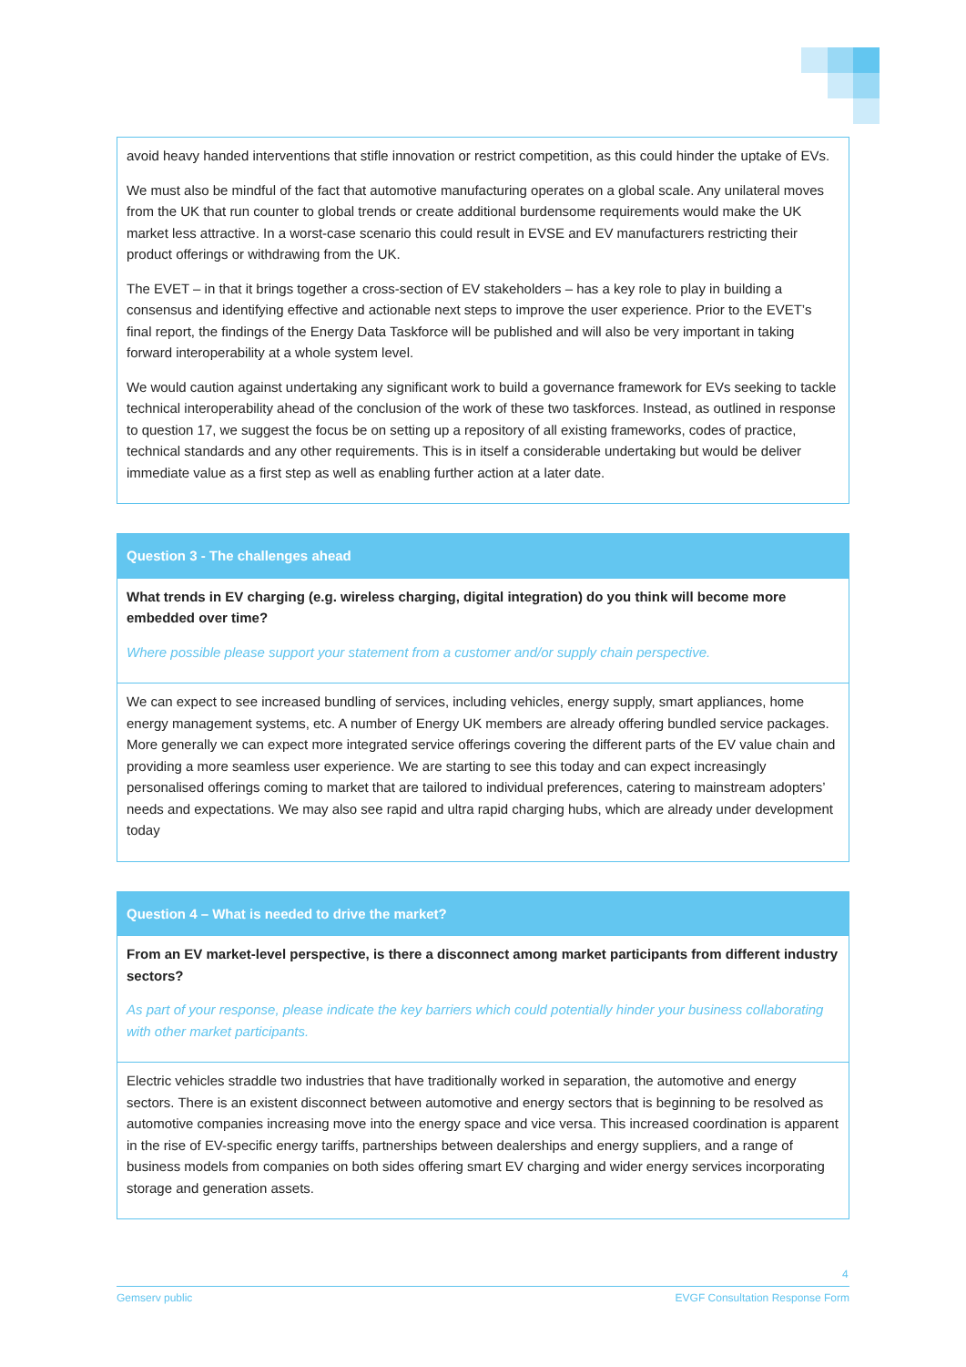| avoid heavy handed interventions that stifle innovation or restrict competition, as this could hinder the uptake of EVs. We must also be mindful of the fact that automotive manufacturing operates on a global scale. Any unilateral moves from the UK that run counter to global trends or create additional burdensome requirements would make the UK market less attractive. In a worst-case scenario this could result in EVSE and EV manufacturers restricting their product offerings or withdrawing from the UK. The EVET – in that it brings together a cross-section of EV stakeholders – has a key role to play in building a consensus and identifying effective and actionable next steps to improve the user experience. Prior to the EVET’s final report, the findings of the Energy Data Taskforce will be published and will also be very important in taking forward interoperability at a whole system level. We would caution against undertaking any significant work to build a governance framework for EVs seeking to tackle technical interoperability ahead of the conclusion of the work of these two taskforces. Instead, as outlined in response to question 17, we suggest the focus be on setting up a repository of all existing frameworks, codes of practice, technical standards and any other requirements. This is in itself a considerable undertaking but would be deliver immediate value as a first step as well as enabling further action at a later date. |
| Question 3 - The challenges ahead |
| What trends in EV charging (e.g. wireless charging, digital integration) do you think will become more embedded over time? Where possible please support your statement from a customer and/or supply chain perspective. |
| We can expect to see increased bundling of services, including vehicles, energy supply, smart appliances, home energy management systems, etc. A number of Energy UK members are already offering bundled service packages. More generally we can expect more integrated service offerings covering the different parts of the EV value chain and providing a more seamless user experience. We are starting to see this today and can expect increasingly personalised offerings coming to market that are tailored to individual preferences, catering to mainstream adopters’ needs and expectations. We may also see rapid and ultra rapid charging hubs, which are already under development today |
| Question 4 – What is needed to drive the market? |
| From an EV market-level perspective, is there a disconnect among market participants from different industry sectors? As part of your response, please indicate the key barriers which could potentially hinder your business collaborating with other market participants. |
| Electric vehicles straddle two industries that have traditionally worked in separation, the automotive and energy sectors. There is an existent disconnect between automotive and energy sectors that is beginning to be resolved as automotive companies increasing move into the energy space and vice versa. This increased coordination is apparent in the rise of EV-specific energy tariffs, partnerships between dealerships and energy suppliers, and a range of business models from companies on both sides offering smart EV charging and wider energy services incorporating storage and generation assets. |
4
Gemserv public EVGF Consultation Response Form